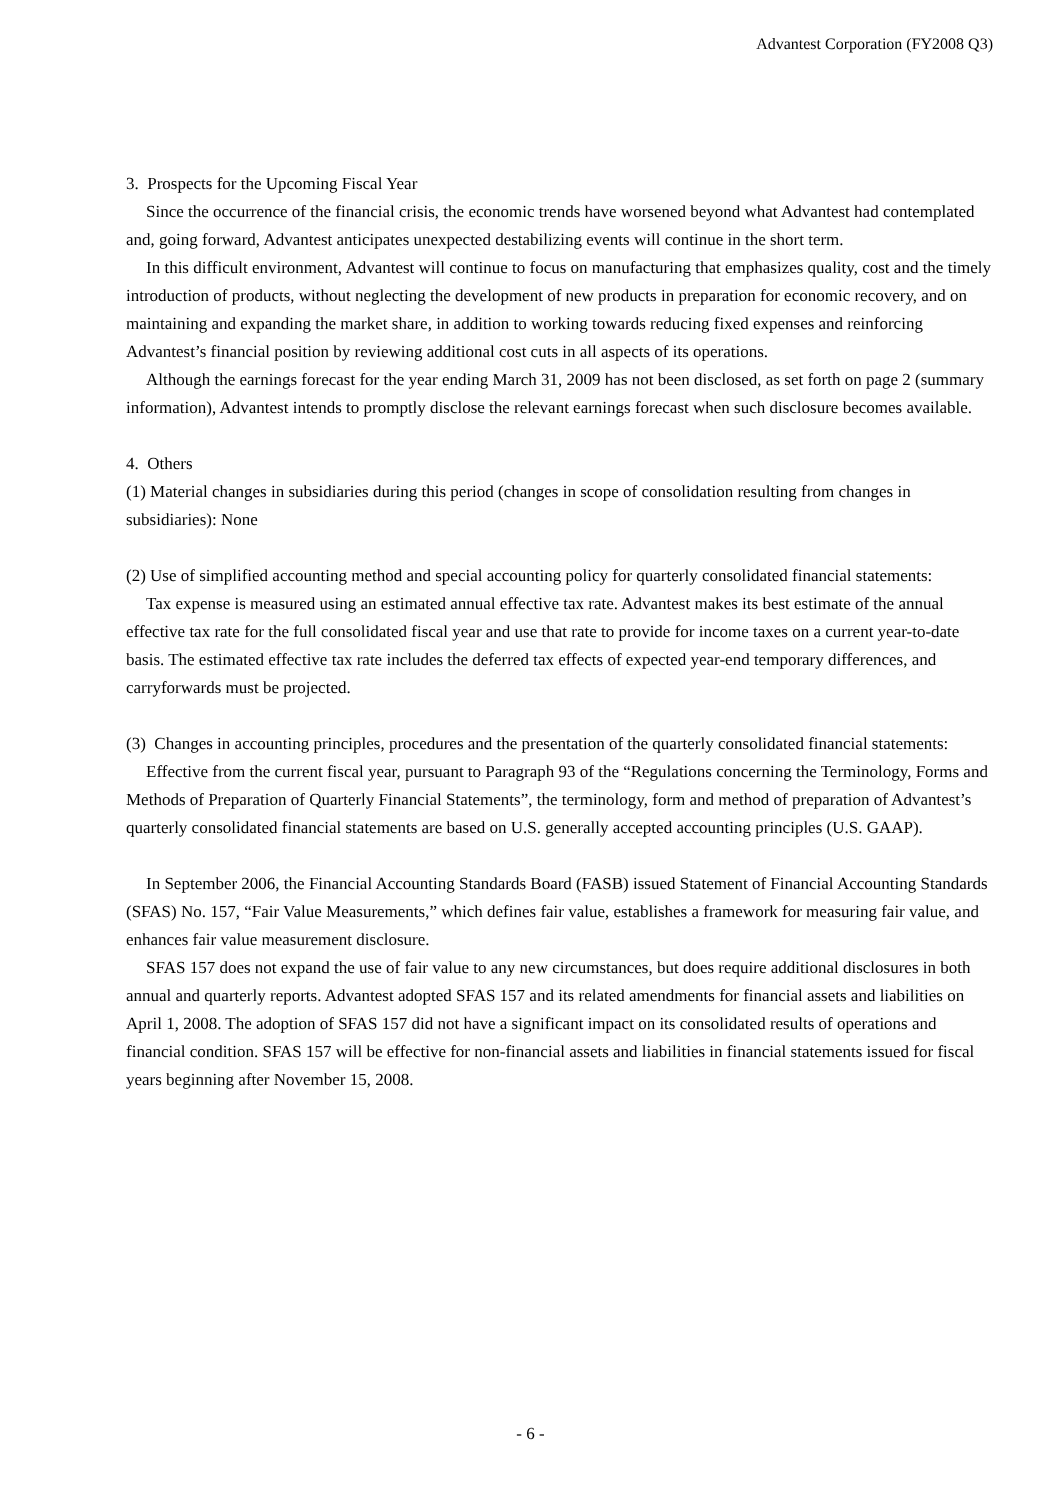Advantest Corporation (FY2008 Q3)
3. Prospects for the Upcoming Fiscal Year
Since the occurrence of the financial crisis, the economic trends have worsened beyond what Advantest had contemplated and, going forward, Advantest anticipates unexpected destabilizing events will continue in the short term.
In this difficult environment, Advantest will continue to focus on manufacturing that emphasizes quality, cost and the timely introduction of products, without neglecting the development of new products in preparation for economic recovery, and on maintaining and expanding the market share, in addition to working towards reducing fixed expenses and reinforcing Advantest’s financial position by reviewing additional cost cuts in all aspects of its operations.
Although the earnings forecast for the year ending March 31, 2009 has not been disclosed, as set forth on page 2 (summary information), Advantest intends to promptly disclose the relevant earnings forecast when such disclosure becomes available.
4. Others
(1) Material changes in subsidiaries during this period (changes in scope of consolidation resulting from changes in subsidiaries): None
(2) Use of simplified accounting method and special accounting policy for quarterly consolidated financial statements:
Tax expense is measured using an estimated annual effective tax rate. Advantest makes its best estimate of the annual effective tax rate for the full consolidated fiscal year and use that rate to provide for income taxes on a current year-to-date basis. The estimated effective tax rate includes the deferred tax effects of expected year-end temporary differences, and carryforwards must be projected.
(3) Changes in accounting principles, procedures and the presentation of the quarterly consolidated financial statements:
Effective from the current fiscal year, pursuant to Paragraph 93 of the “Regulations concerning the Terminology, Forms and Methods of Preparation of Quarterly Financial Statements”, the terminology, form and method of preparation of Advantest’s quarterly consolidated financial statements are based on U.S. generally accepted accounting principles (U.S. GAAP).
In September 2006, the Financial Accounting Standards Board (FASB) issued Statement of Financial Accounting Standards (SFAS) No. 157, “Fair Value Measurements,” which defines fair value, establishes a framework for measuring fair value, and enhances fair value measurement disclosure.
SFAS 157 does not expand the use of fair value to any new circumstances, but does require additional disclosures in both annual and quarterly reports. Advantest adopted SFAS 157 and its related amendments for financial assets and liabilities on April 1, 2008. The adoption of SFAS 157 did not have a significant impact on its consolidated results of operations and financial condition. SFAS 157 will be effective for non-financial assets and liabilities in financial statements issued for fiscal years beginning after November 15, 2008.
- 6 -